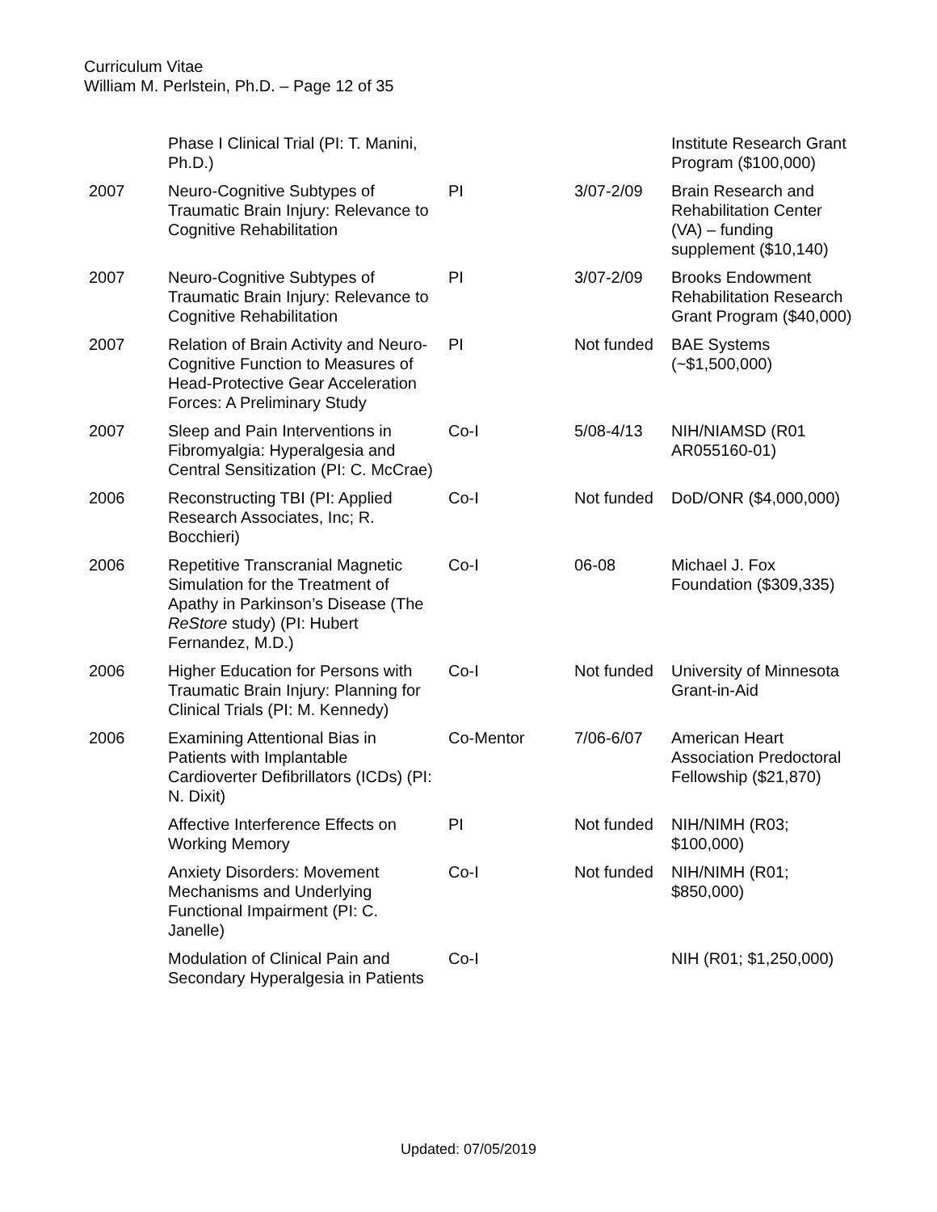Curriculum Vitae
William M. Perlstein, Ph.D. – Page 12 of 35
| | Phase I Clinical Trial (PI: T. Manini, Ph.D.) | | | Institute Research Grant Program ($100,000) |
| 2007 | Neuro-Cognitive Subtypes of Traumatic Brain Injury: Relevance to Cognitive Rehabilitation | PI | 3/07-2/09 | Brain Research and Rehabilitation Center (VA) – funding supplement ($10,140) |
| 2007 | Neuro-Cognitive Subtypes of Traumatic Brain Injury: Relevance to Cognitive Rehabilitation | PI | 3/07-2/09 | Brooks Endowment Rehabilitation Research Grant Program ($40,000) |
| 2007 | Relation of Brain Activity and Neuro-Cognitive Function to Measures of Head-Protective Gear Acceleration Forces: A Preliminary Study | PI | Not funded | BAE Systems (~$1,500,000) |
| 2007 | Sleep and Pain Interventions in Fibromyalgia: Hyperalgesia and Central Sensitization (PI: C. McCrae) | Co-I | 5/08-4/13 | NIH/NIAMSD (R01 AR055160-01) |
| 2006 | Reconstructing TBI (PI: Applied Research Associates, Inc; R. Bocchieri) | Co-I | Not funded | DoD/ONR ($4,000,000) |
| 2006 | Repetitive Transcranial Magnetic Simulation for the Treatment of Apathy in Parkinson’s Disease (The ReStore study) (PI: Hubert Fernandez, M.D.) | Co-I | 06-08 | Michael J. Fox Foundation ($309,335) |
| 2006 | Higher Education for Persons with Traumatic Brain Injury: Planning for Clinical Trials (PI: M. Kennedy) | Co-I | Not funded | University of Minnesota Grant-in-Aid |
| 2006 | Examining Attentional Bias in Patients with Implantable Cardioverter Defibrillators (ICDs) (PI: N. Dixit) | Co-Mentor | 7/06-6/07 | American Heart Association Predoctoral Fellowship ($21,870) |
| | Affective Interference Effects on Working Memory | PI | Not funded | NIH/NIMH (R03; $100,000) |
| | Anxiety Disorders: Movement Mechanisms and Underlying Functional Impairment (PI: C. Janelle) | Co-I | Not funded | NIH/NIMH (R01; $850,000) |
| | Modulation of Clinical Pain and Secondary Hyperalgesia in Patients | Co-I | | NIH (R01; $1,250,000) |
Updated: 07/05/2019